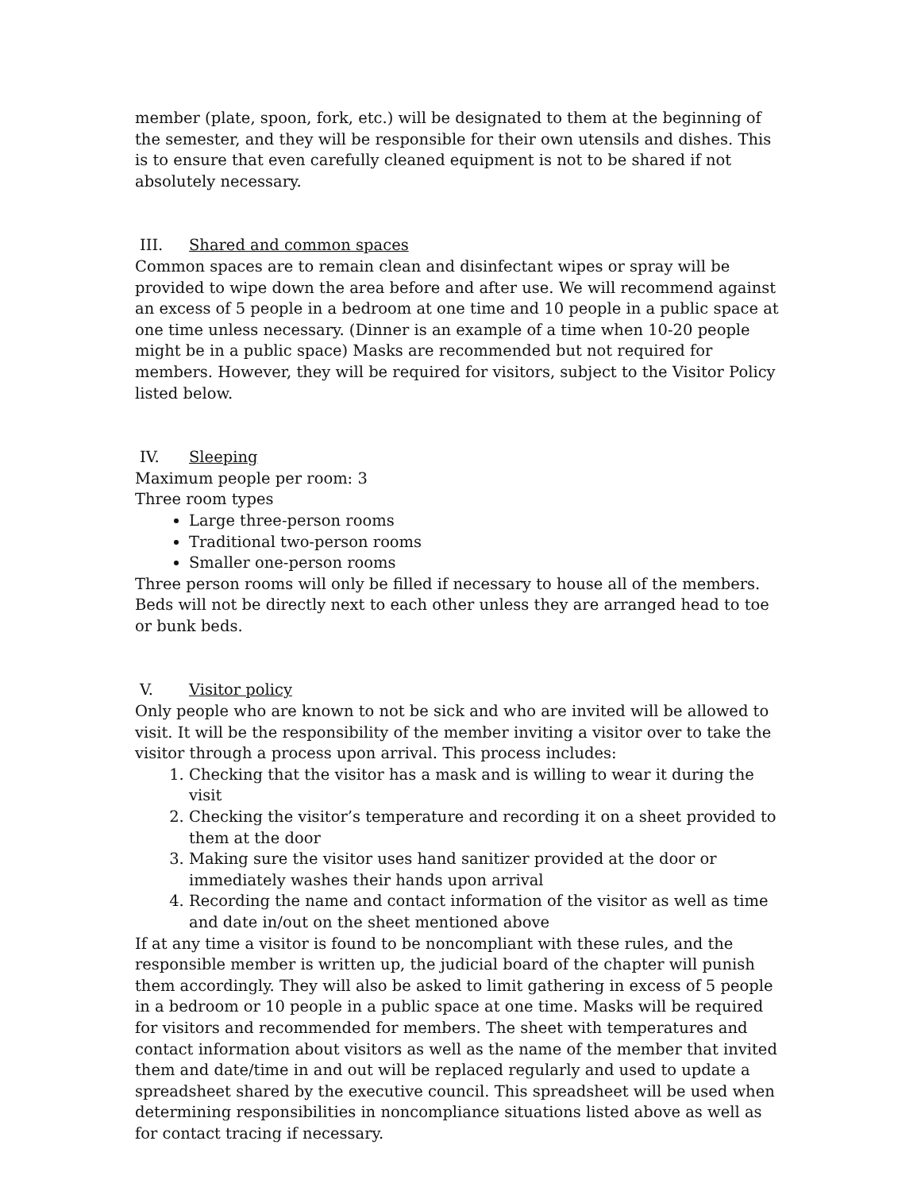member (plate, spoon, fork, etc.) will be designated to them at the beginning of the semester, and they will be responsible for their own utensils and dishes. This is to ensure that even carefully cleaned equipment is not to be shared if not absolutely necessary.
III. Shared and common spaces
Common spaces are to remain clean and disinfectant wipes or spray will be provided to wipe down the area before and after use. We will recommend against an excess of 5 people in a bedroom at one time and 10 people in a public space at one time unless necessary. (Dinner is an example of a time when 10-20 people might be in a public space) Masks are recommended but not required for members. However, they will be required for visitors, subject to the Visitor Policy listed below.
IV. Sleeping
Maximum people per room: 3
Three room types
Large three-person rooms
Traditional two-person rooms
Smaller one-person rooms
Three person rooms will only be filled if necessary to house all of the members. Beds will not be directly next to each other unless they are arranged head to toe or bunk beds.
V. Visitor policy
Only people who are known to not be sick and who are invited will be allowed to visit. It will be the responsibility of the member inviting a visitor over to take the visitor through a process upon arrival. This process includes:
1. Checking that the visitor has a mask and is willing to wear it during the visit
2. Checking the visitor’s temperature and recording it on a sheet provided to them at the door
3. Making sure the visitor uses hand sanitizer provided at the door or immediately washes their hands upon arrival
4. Recording the name and contact information of the visitor as well as time and date in/out on the sheet mentioned above
If at any time a visitor is found to be noncompliant with these rules, and the responsible member is written up, the judicial board of the chapter will punish them accordingly. They will also be asked to limit gathering in excess of 5 people in a bedroom or 10 people in a public space at one time. Masks will be required for visitors and recommended for members. The sheet with temperatures and contact information about visitors as well as the name of the member that invited them and date/time in and out will be replaced regularly and used to update a spreadsheet shared by the executive council. This spreadsheet will be used when determining responsibilities in noncompliance situations listed above as well as for contact tracing if necessary.